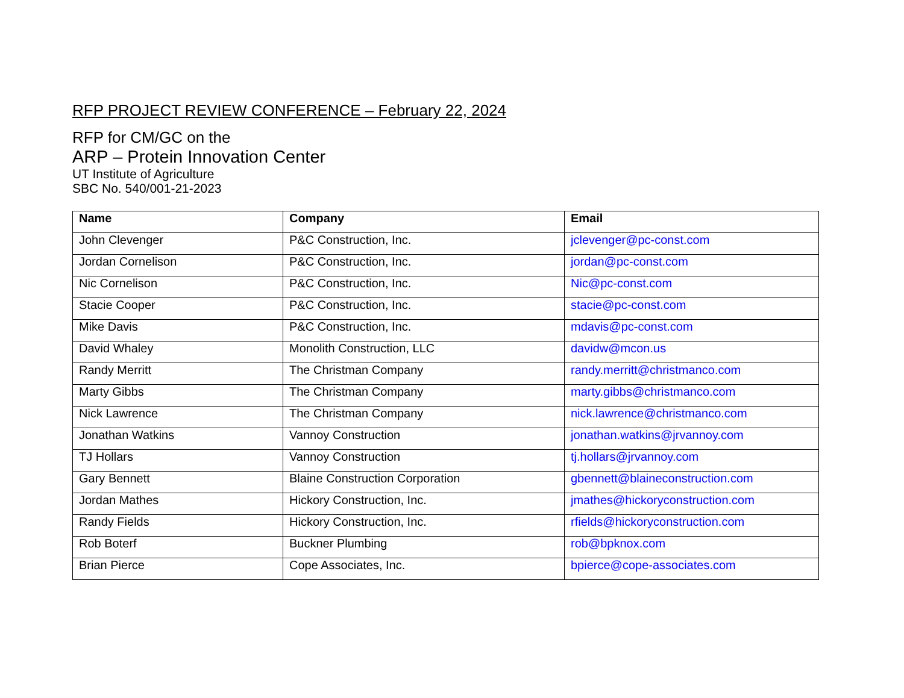RFP PROJECT REVIEW CONFERENCE – February 22, 2024
RFP for CM/GC on the
ARP – Protein Innovation Center
UT Institute of Agriculture
SBC No. 540/001-21-2023
| Name | Company | Email |
| --- | --- | --- |
| John Clevenger | P&C Construction, Inc. | jclevenger@pc-const.com |
| Jordan Cornelison | P&C Construction, Inc. | jordan@pc-const.com |
| Nic Cornelison | P&C Construction, Inc. | Nic@pc-const.com |
| Stacie Cooper | P&C Construction, Inc. | stacie@pc-const.com |
| Mike Davis | P&C Construction, Inc. | mdavis@pc-const.com |
| David Whaley | Monolith Construction, LLC | davidw@mcon.us |
| Randy Merritt | The Christman Company | randy.merritt@christmanco.com |
| Marty Gibbs | The Christman Company | marty.gibbs@christmanco.com |
| Nick Lawrence | The Christman Company | nick.lawrence@christmanco.com |
| Jonathan Watkins | Vannoy Construction | jonathan.watkins@jrvannoy.com |
| TJ Hollars | Vannoy Construction | tj.hollars@jrvannoy.com |
| Gary Bennett | Blaine Construction Corporation | gbennett@blaineconstruction.com |
| Jordan Mathes | Hickory Construction, Inc. | jmathes@hickoryconstruction.com |
| Randy Fields | Hickory Construction, Inc. | rfields@hickoryconstruction.com |
| Rob Boterf | Buckner Plumbing | rob@bpknox.com |
| Brian Pierce | Cope Associates, Inc. | bpierce@cope-associates.com |